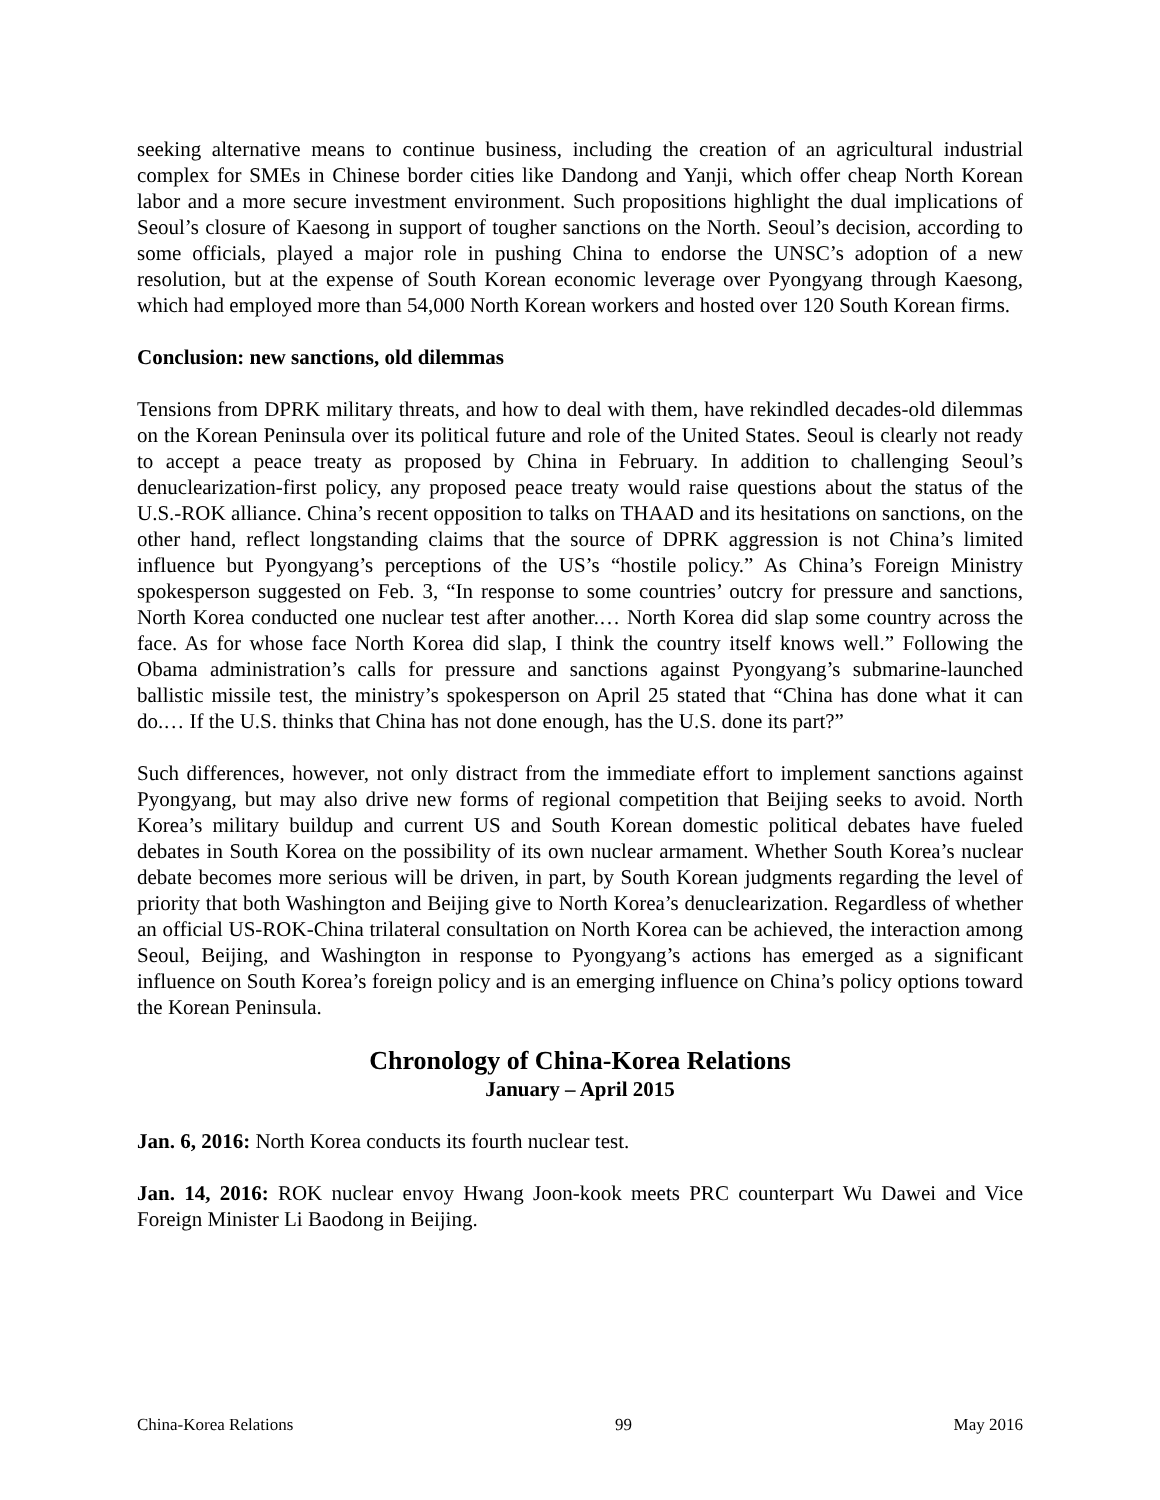seeking alternative means to continue business, including the creation of an agricultural industrial complex for SMEs in Chinese border cities like Dandong and Yanji, which offer cheap North Korean labor and a more secure investment environment. Such propositions highlight the dual implications of Seoul’s closure of Kaesong in support of tougher sanctions on the North. Seoul’s decision, according to some officials, played a major role in pushing China to endorse the UNSC’s adoption of a new resolution, but at the expense of South Korean economic leverage over Pyongyang through Kaesong, which had employed more than 54,000 North Korean workers and hosted over 120 South Korean firms.
Conclusion: new sanctions, old dilemmas
Tensions from DPRK military threats, and how to deal with them, have rekindled decades-old dilemmas on the Korean Peninsula over its political future and role of the United States. Seoul is clearly not ready to accept a peace treaty as proposed by China in February. In addition to challenging Seoul’s denuclearization-first policy, any proposed peace treaty would raise questions about the status of the U.S.-ROK alliance. China’s recent opposition to talks on THAAD and its hesitations on sanctions, on the other hand, reflect longstanding claims that the source of DPRK aggression is not China’s limited influence but Pyongyang’s perceptions of the US’s “hostile policy.” As China’s Foreign Ministry spokesperson suggested on Feb. 3, “In response to some countries’ outcry for pressure and sanctions, North Korea conducted one nuclear test after another.… North Korea did slap some country across the face. As for whose face North Korea did slap, I think the country itself knows well.” Following the Obama administration’s calls for pressure and sanctions against Pyongyang’s submarine-launched ballistic missile test, the ministry’s spokesperson on April 25 stated that “China has done what it can do.… If the U.S. thinks that China has not done enough, has the U.S. done its part?”
Such differences, however, not only distract from the immediate effort to implement sanctions against Pyongyang, but may also drive new forms of regional competition that Beijing seeks to avoid. North Korea’s military buildup and current US and South Korean domestic political debates have fueled debates in South Korea on the possibility of its own nuclear armament. Whether South Korea’s nuclear debate becomes more serious will be driven, in part, by South Korean judgments regarding the level of priority that both Washington and Beijing give to North Korea’s denuclearization. Regardless of whether an official US-ROK-China trilateral consultation on North Korea can be achieved, the interaction among Seoul, Beijing, and Washington in response to Pyongyang’s actions has emerged as a significant influence on South Korea’s foreign policy and is an emerging influence on China’s policy options toward the Korean Peninsula.
Chronology of China-Korea Relations
January – April 2015
Jan. 6, 2016: North Korea conducts its fourth nuclear test.
Jan. 14, 2016: ROK nuclear envoy Hwang Joon-kook meets PRC counterpart Wu Dawei and Vice Foreign Minister Li Baodong in Beijing.
China-Korea Relations 99 May 2016